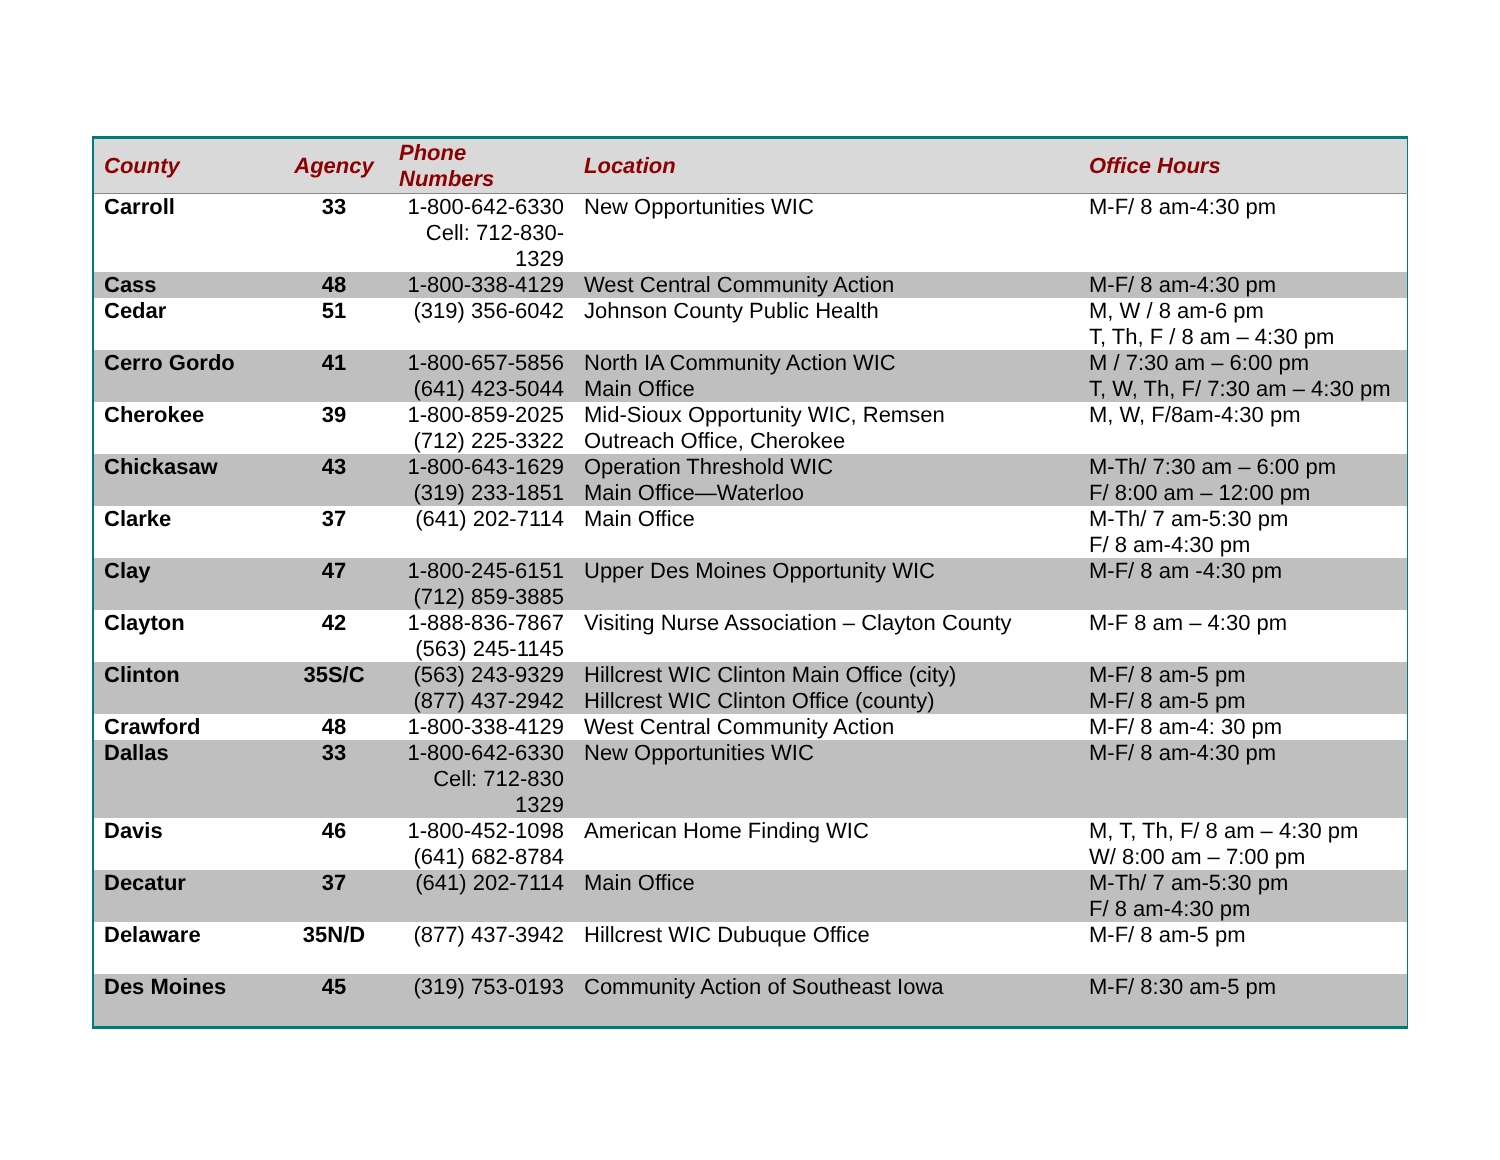| County | Agency | Phone Numbers | Location | Office Hours |
| --- | --- | --- | --- | --- |
| Carroll | 33 | 1-800-642-6330 Cell: 712-830- 1329 | New Opportunities WIC | M-F/ 8 am-4:30 pm |
| Cass | 48 | 1-800-338-4129 | West Central Community Action | M-F/ 8 am-4:30 pm |
| Cedar | 51 | (319) 356-6042 | Johnson County Public Health | M, W / 8 am-6 pm T, Th, F / 8 am – 4:30 pm |
| Cerro Gordo | 41 | 1-800-657-5856 (641) 423-5044 | North IA Community Action WIC Main Office | M / 7:30 am – 6:00 pm T, W, Th, F/ 7:30 am – 4:30 pm |
| Cherokee | 39 | 1-800-859-2025 (712) 225-3322 | Mid-Sioux Opportunity WIC, Remsen Outreach Office, Cherokee | M, W, F/8am-4:30 pm |
| Chickasaw | 43 | 1-800-643-1629 (319) 233-1851 | Operation Threshold WIC Main Office—Waterloo | M-Th/ 7:30 am – 6:00 pm F/ 8:00 am – 12:00 pm |
| Clarke | 37 | (641) 202-7114 | Main Office | M-Th/ 7 am-5:30 pm F/ 8 am-4:30 pm |
| Clay | 47 | 1-800-245-6151 (712) 859-3885 | Upper Des Moines Opportunity WIC | M-F/ 8 am -4:30 pm |
| Clayton | 42 | 1-888-836-7867 (563) 245-1145 | Visiting Nurse Association – Clayton County | M-F 8 am – 4:30 pm |
| Clinton | 35S/C | (563) 243-9329 (877) 437-2942 | Hillcrest WIC Clinton Main Office (city) Hillcrest WIC Clinton Office (county) | M-F/ 8 am-5 pm M-F/ 8 am-5 pm |
| Crawford | 48 | 1-800-338-4129 | West Central Community Action | M-F/ 8 am-4: 30 pm |
| Dallas | 33 | 1-800-642-6330 Cell: 712-830 1329 | New Opportunities WIC | M-F/ 8 am-4:30 pm |
| Davis | 46 | 1-800-452-1098 (641) 682-8784 | American Home Finding WIC | M, T, Th, F/ 8 am – 4:30 pm W/ 8:00 am – 7:00 pm |
| Decatur | 37 | (641) 202-7114 | Main Office | M-Th/ 7 am-5:30 pm F/ 8 am-4:30 pm |
| Delaware | 35N/D | (877) 437-3942 | Hillcrest WIC Dubuque Office | M-F/ 8 am-5 pm |
| Des Moines | 45 | (319) 753-0193 | Community Action of Southeast Iowa | M-F/ 8:30 am-5 pm |